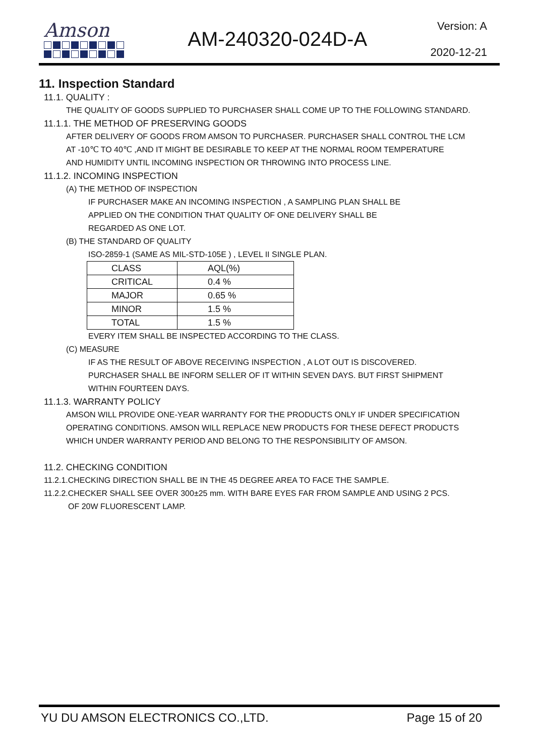Amson
AM-240320-024D-A
Version: A
2020-12-21
11. Inspection Standard
11.1. QUALITY :
THE QUALITY OF GOODS SUPPLIED TO PURCHASER SHALL COME UP TO THE FOLLOWING STANDARD.
11.1.1. THE METHOD OF PRESERVING GOODS
AFTER DELIVERY OF GOODS FROM AMSON TO PURCHASER. PURCHASER SHALL CONTROL THE LCM
AT -10℃ TO 40℃ ,AND IT MIGHT BE DESIRABLE TO KEEP AT THE NORMAL ROOM TEMPERATURE
AND HUMIDITY UNTIL INCOMING INSPECTION OR THROWING INTO PROCESS LINE.
11.1.2. INCOMING INSPECTION
(A) THE METHOD OF INSPECTION
IF PURCHASER MAKE AN INCOMING INSPECTION , A SAMPLING PLAN SHALL BE
APPLIED ON THE CONDITION THAT QUALITY OF ONE DELIVERY SHALL BE
REGARDED AS ONE LOT.
(B) THE STANDARD OF QUALITY
ISO-2859-1 (SAME AS MIL-STD-105E ) , LEVEL II SINGLE PLAN.
| CLASS | AQL(%) |
| CRITICAL | 0.4 % |
| MAJOR | 0.65 % |
| MINOR | 1.5 % |
| TOTAL | 1.5 % |
EVERY ITEM SHALL BE INSPECTED ACCORDING TO THE CLASS.
(C) MEASURE
IF AS THE RESULT OF ABOVE RECEIVING INSPECTION , A LOT OUT IS DISCOVERED.
PURCHASER SHALL BE INFORM SELLER OF IT WITHIN SEVEN DAYS. BUT FIRST SHIPMENT
WITHIN FOURTEEN DAYS.
11.1.3. WARRANTY POLICY
AMSON WILL PROVIDE ONE-YEAR WARRANTY FOR THE PRODUCTS ONLY IF UNDER SPECIFICATION
OPERATING CONDITIONS. AMSON WILL REPLACE NEW PRODUCTS FOR THESE DEFECT PRODUCTS
WHICH UNDER WARRANTY PERIOD AND BELONG TO THE RESPONSIBILITY OF AMSON.
11.2. CHECKING CONDITION
11.2.1.CHECKING DIRECTION SHALL BE IN THE 45 DEGREE AREA TO FACE THE SAMPLE.
11.2.2.CHECKER SHALL SEE OVER 300±25 mm. WITH BARE EYES FAR FROM SAMPLE AND USING 2 PCS.
OF 20W FLUORESCENT LAMP.
YU DU AMSON ELECTRONICS CO.,LTD. Page 15 of 20